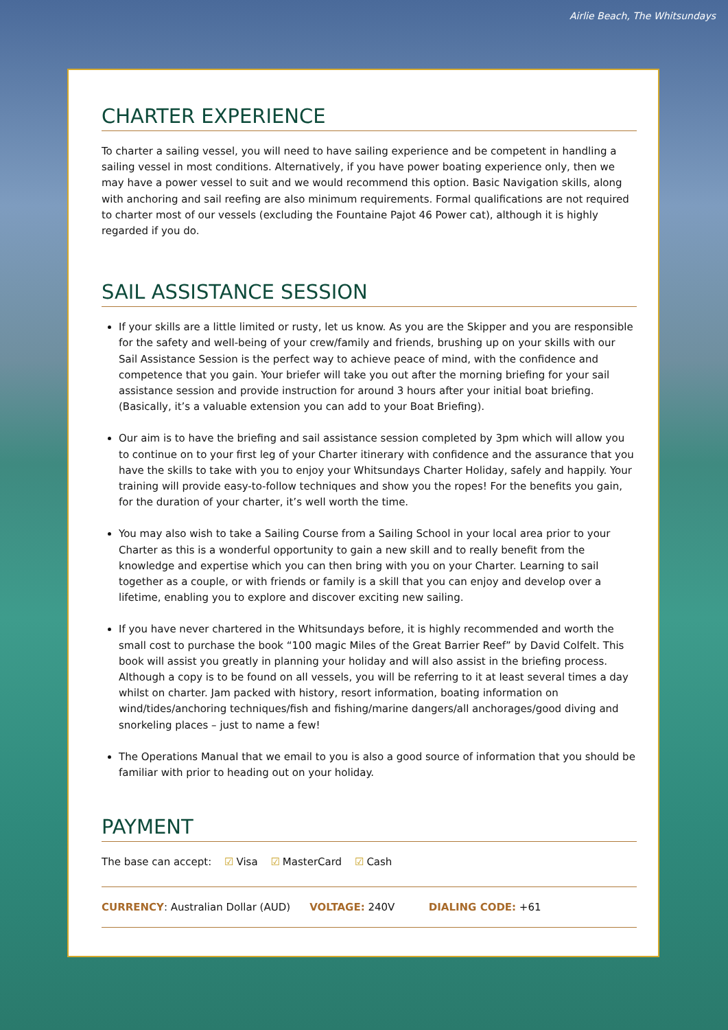Airlie Beach, The Whitsundays
CHARTER EXPERIENCE
To charter a sailing vessel, you will need to have sailing experience and be competent in handling a sailing vessel in most conditions. Alternatively, if you have power boating experience only, then we may have a power vessel to suit and we would recommend this option. Basic Navigation skills, along with anchoring and sail reefing are also minimum requirements. Formal qualifications are not required to charter most of our vessels (excluding the Fountaine Pajot 46 Power cat), although it is highly regarded if you do.
SAIL ASSISTANCE SESSION
If your skills are a little limited or rusty, let us know. As you are the Skipper and you are responsible for the safety and well-being of your crew/family and friends, brushing up on your skills with our Sail Assistance Session is the perfect way to achieve peace of mind, with the confidence and competence that you gain. Your briefer will take you out after the morning briefing for your sail assistance session and provide instruction for around 3 hours after your initial boat briefing. (Basically, it’s a valuable extension you can add to your Boat Briefing).
Our aim is to have the briefing and sail assistance session completed by 3pm which will allow you to continue on to your first leg of your Charter itinerary with confidence and the assurance that you have the skills to take with you to enjoy your Whitsundays Charter Holiday, safely and happily. Your training will provide easy-to-follow techniques and show you the ropes! For the benefits you gain, for the duration of your charter, it’s well worth the time.
You may also wish to take a Sailing Course from a Sailing School in your local area prior to your Charter as this is a wonderful opportunity to gain a new skill and to really benefit from the knowledge and expertise which you can then bring with you on your Charter. Learning to sail together as a couple, or with friends or family is a skill that you can enjoy and develop over a lifetime, enabling you to explore and discover exciting new sailing.
If you have never chartered in the Whitsundays before, it is highly recommended and worth the small cost to purchase the book “100 magic Miles of the Great Barrier Reef” by David Colfelt. This book will assist you greatly in planning your holiday and will also assist in the briefing process. Although a copy is to be found on all vessels, you will be referring to it at least several times a day whilst on charter. Jam packed with history, resort information, boating information on wind/tides/anchoring techniques/fish and fishing/marine dangers/all anchorages/good diving and snorkeling places – just to name a few!
The Operations Manual that we email to you is also a good source of information that you should be familiar with prior to heading out on your holiday.
PAYMENT
The base can accept: ☑ Visa ☑ MasterCard ☑ Cash
CURRENCY: Australian Dollar (AUD) VOLTAGE: 240V DIALING CODE: +61